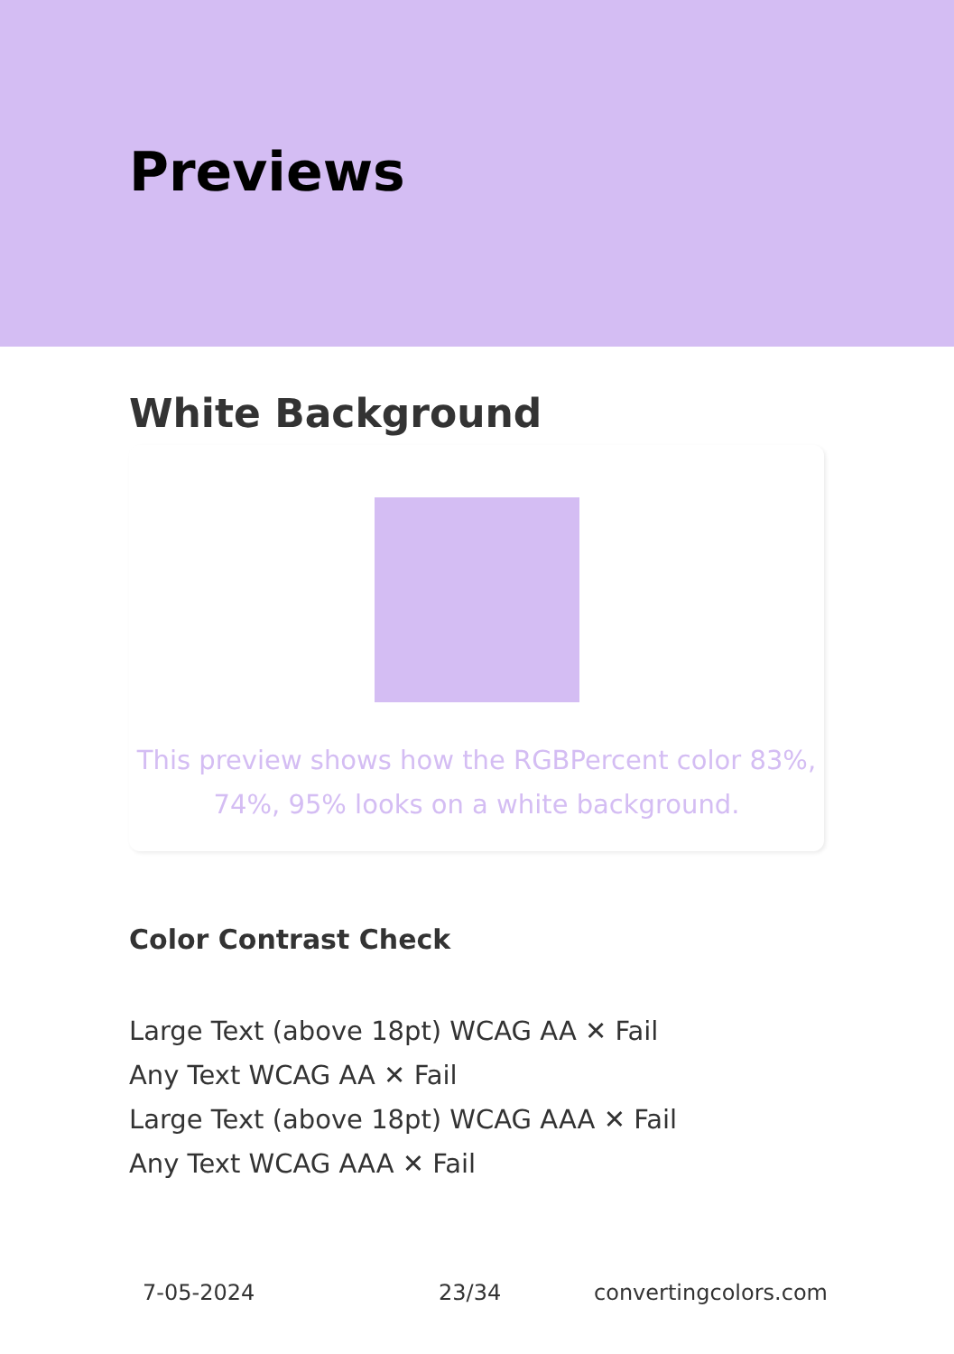Previews
White Background
This preview shows how the RGBPercent color 83%,
74%, 95% looks on a white background.
Color Contrast Check
Large Text (above 18pt) WCAG AA ✕ Fail
Any Text WCAG AA ✕ Fail
Large Text (above 18pt) WCAG AAA ✕ Fail
Any Text WCAG AAA ✕ Fail
7-05-2024 23/34 convertingcolors.com